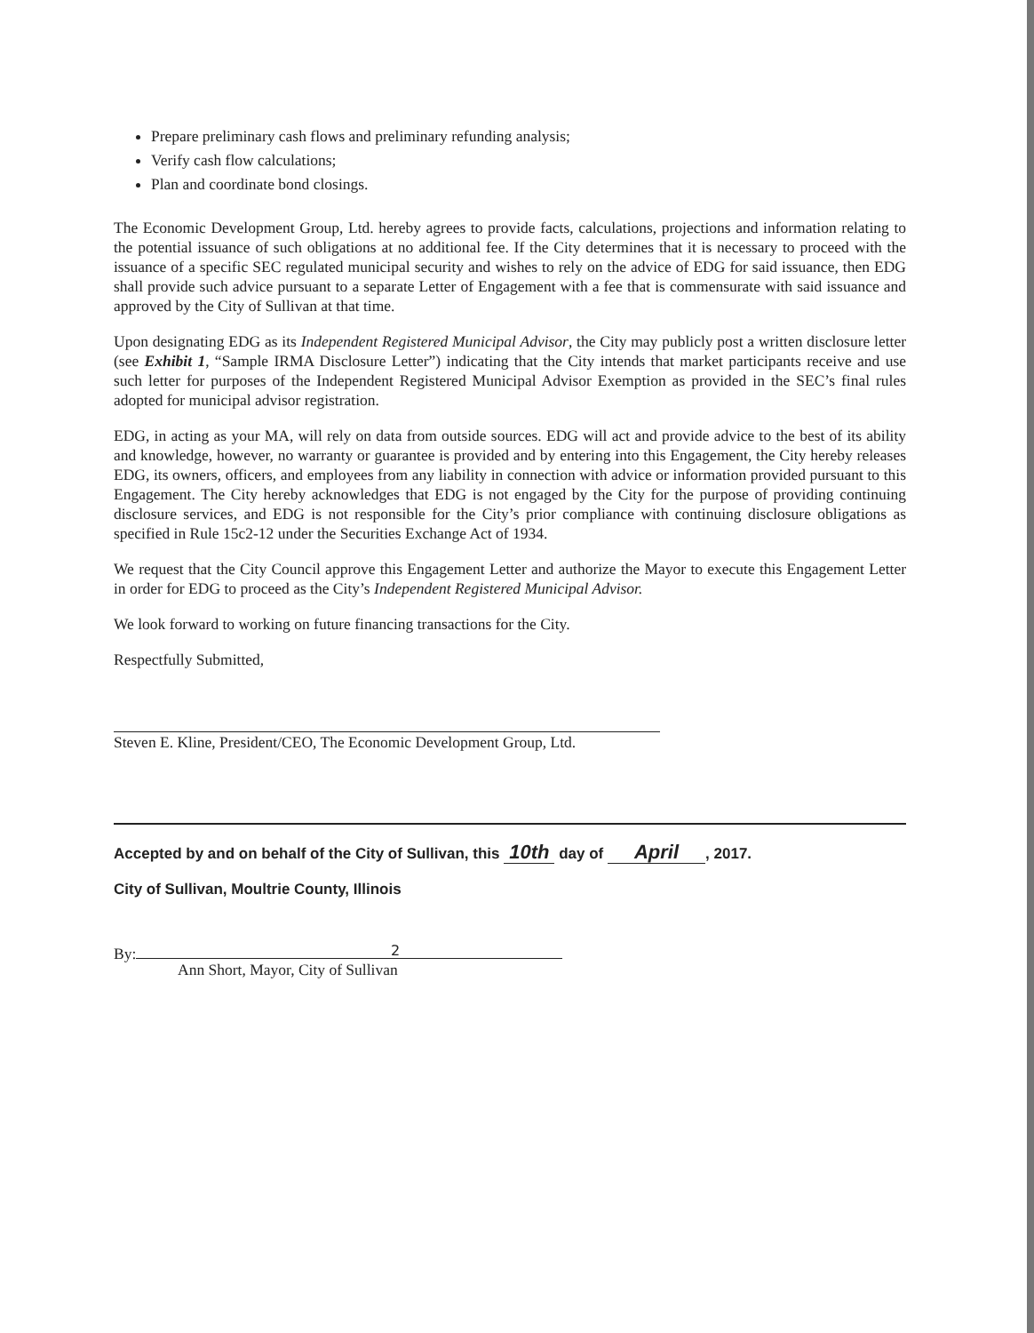Prepare preliminary cash flows and preliminary refunding analysis;
Verify cash flow calculations;
Plan and coordinate bond closings.
The Economic Development Group, Ltd. hereby agrees to provide facts, calculations, projections and information relating to the potential issuance of such obligations at no additional fee. If the City determines that it is necessary to proceed with the issuance of a specific SEC regulated municipal security and wishes to rely on the advice of EDG for said issuance, then EDG shall provide such advice pursuant to a separate Letter of Engagement with a fee that is commensurate with said issuance and approved by the City of Sullivan at that time.
Upon designating EDG as its Independent Registered Municipal Advisor, the City may publicly post a written disclosure letter (see Exhibit 1, “Sample IRMA Disclosure Letter”) indicating that the City intends that market participants receive and use such letter for purposes of the Independent Registered Municipal Advisor Exemption as provided in the SEC’s final rules adopted for municipal advisor registration.
EDG, in acting as your MA, will rely on data from outside sources. EDG will act and provide advice to the best of its ability and knowledge, however, no warranty or guarantee is provided and by entering into this Engagement, the City hereby releases EDG, its owners, officers, and employees from any liability in connection with advice or information provided pursuant to this Engagement. The City hereby acknowledges that EDG is not engaged by the City for the purpose of providing continuing disclosure services, and EDG is not responsible for the City’s prior compliance with continuing disclosure obligations as specified in Rule 15c2-12 under the Securities Exchange Act of 1934.
We request that the City Council approve this Engagement Letter and authorize the Mayor to execute this Engagement Letter in order for EDG to proceed as the City’s Independent Registered Municipal Advisor.
We look forward to working on future financing transactions for the City.
Respectfully Submitted,
Steven E. Kline, President/CEO, The Economic Development Group, Ltd.
Accepted by and on behalf of the City of Sullivan, this 10th day of April, 2017.
City of Sullivan, Moultrie County, Illinois
By:
Ann Short, Mayor, City of Sullivan
2